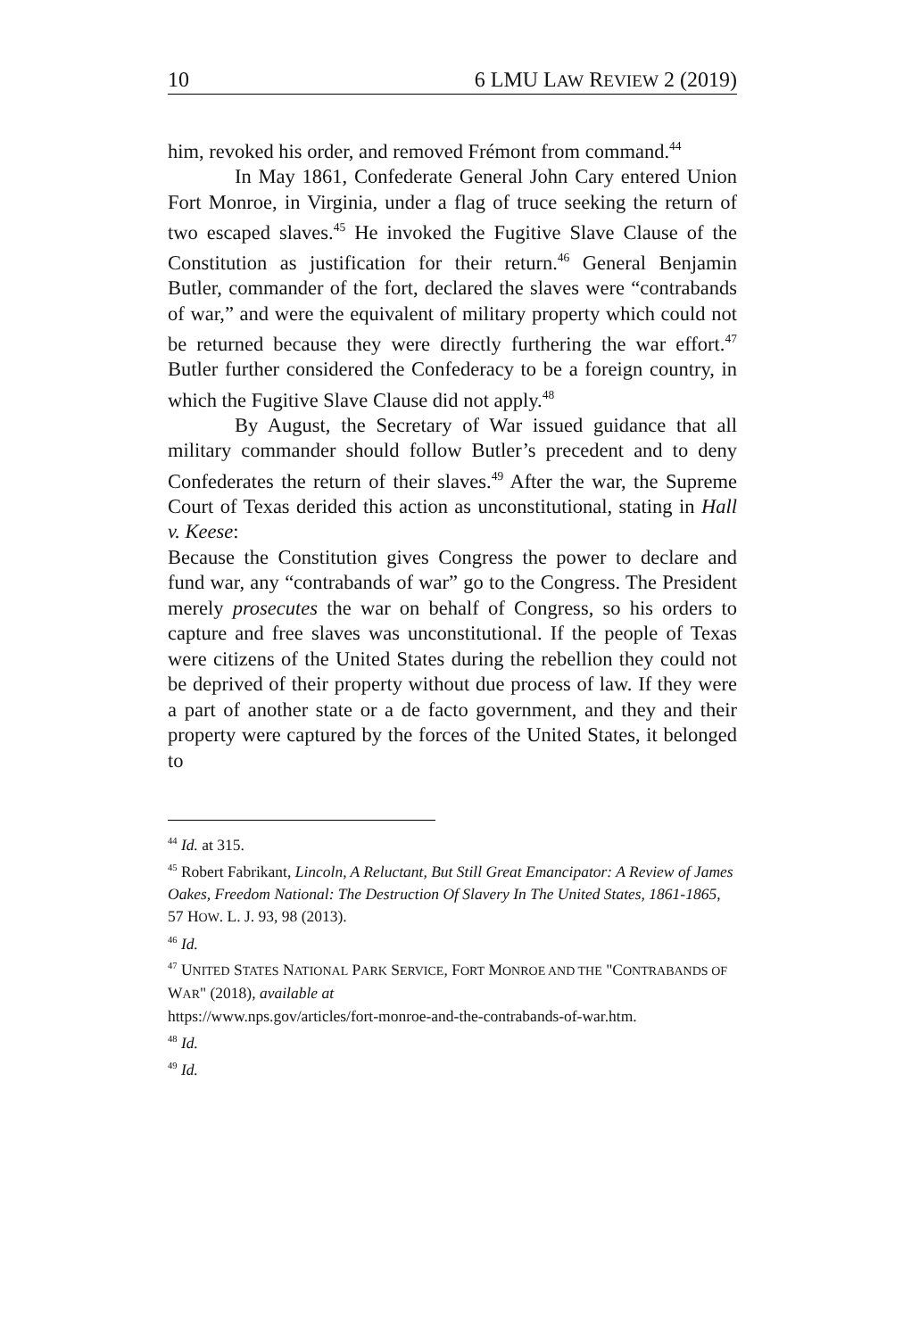10 6 LMU LAW REVIEW 2 (2019)
him, revoked his order, and removed Frémont from command.<sup>44</sup>
In May 1861, Confederate General John Cary entered Union Fort Monroe, in Virginia, under a flag of truce seeking the return of two escaped slaves.<sup>45</sup> He invoked the Fugitive Slave Clause of the Constitution as justification for their return.<sup>46</sup> General Benjamin Butler, commander of the fort, declared the slaves were “contrabands of war,” and were the equivalent of military property which could not be returned because they were directly furthering the war effort.<sup>47</sup> Butler further considered the Confederacy to be a foreign country, in which the Fugitive Slave Clause did not apply.<sup>48</sup>
By August, the Secretary of War issued guidance that all military commander should follow Butler’s precedent and to deny Confederates the return of their slaves.<sup>49</sup> After the war, the Supreme Court of Texas derided this action as unconstitutional, stating in Hall v. Keese:
Because the Constitution gives Congress the power to declare and fund war, any “contrabands of war” go to the Congress. The President merely prosecutes the war on behalf of Congress, so his orders to capture and free slaves was unconstitutional. If the people of Texas were citizens of the United States during the rebellion they could not be deprived of their property without due process of law. If they were a part of another state or a de facto government, and they and their property were captured by the forces of the United States, it belonged to
<sup>44</sup> Id. at 315.
<sup>45</sup> Robert Fabrikant, Lincoln, A Reluctant, But Still Great Emancipator: A Review of James Oakes, Freedom National: The Destruction Of Slavery In The United States, 1861-1865, 57 HOW. L. J. 93, 98 (2013).
<sup>46</sup> Id.
<sup>47</sup> UNITED STATES NATIONAL PARK SERVICE, FORT MONROE AND THE "CONTRABANDS OF WAR" (2018), available at
https://www.nps.gov/articles/fort-monroe-and-the-contrabands-of-war.htm.
<sup>48</sup> Id.
<sup>49</sup> Id.